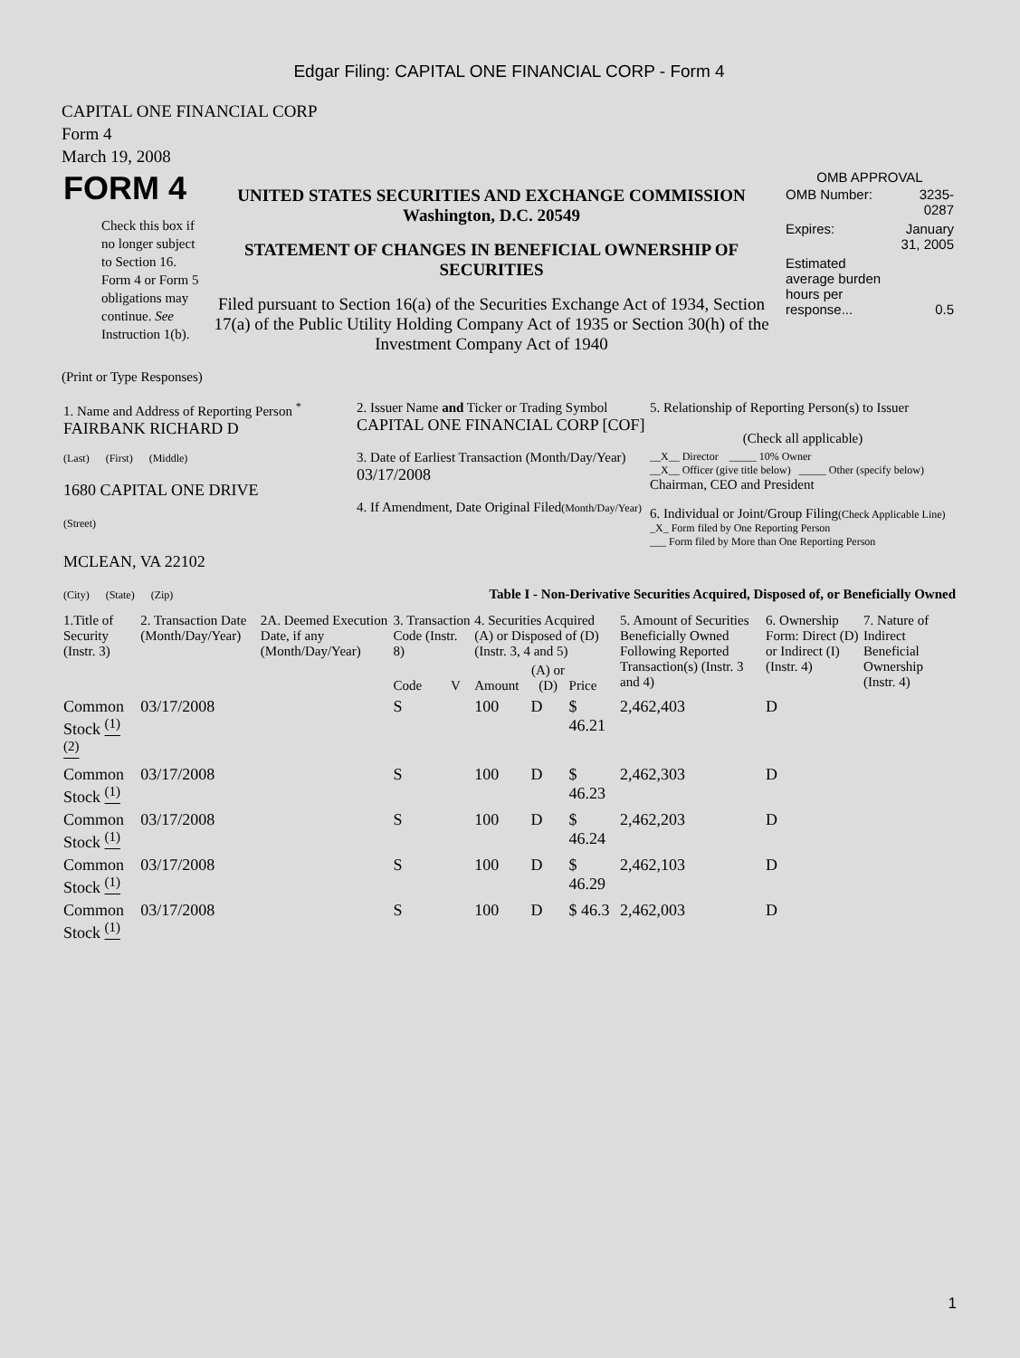Edgar Filing: CAPITAL ONE FINANCIAL CORP - Form 4
CAPITAL ONE FINANCIAL CORP
Form 4
March 19, 2008
| FORM 4 Check this box if no longer subject to Section 16. Form 4 or Form 5 obligations may continue. See Instruction 1(b). | UNITED STATES SECURITIES AND EXCHANGE COMMISSION Washington, D.C. 20549 STATEMENT OF CHANGES IN BENEFICIAL OWNERSHIP OF SECURITIES Filed pursuant to Section 16(a) of the Securities Exchange Act of 1934, Section 17(a) of the Public Utility Holding Company Act of 1935 or Section 30(h) of the Investment Company Act of 1940 | OMB APPROVAL / OMB Number: / 3235-0287 / / Expires: / January 31, 2005 / / Estimated average burden hours per response... / 0.5 / |
(Print or Type Responses)
| 1. Name and Address of Reporting Person <sup>*</sup> FAIRBANK RICHARD D | 2. Issuer Name and Ticker or Trading Symbol CAPITAL ONE FINANCIAL CORP [COF] | 5. Relationship of Reporting Person(s) to Issuer (Check all applicable) |
| (Last) (First) (Middle) 1680 CAPITAL ONE DRIVE (Street) | 3. Date of Earliest Transaction (Month/Day/Year) 03/17/2008 4. If Amendment, Date Original Filed (Month/Day/Year) | __X__ Director _____ 10% Owner __X__ Officer (give title below) _____ Other (specify below) Chairman, CEO and President 6. Individual or Joint/Group Filing (Check Applicable Line) _X_ Form filed by One Reporting Person ___ Form filed by More than One Reporting Person |
| MCLEAN, VA 22102 (City) (State) (Zip) | Table I - Non-Derivative Securities Acquired, Disposed of, or Beneficially Owned | |
| 1.Title of Security (Instr. 3) | 2. Transaction Date (Month/Day/Year) | 2A. Deemed Execution Date, if any (Month/Day/Year) | 3. Transaction Code (Instr. 8) | | 4. Securities Acquired (A) or Disposed of (D) (Instr. 3, 4 and 5) | | | 5. Amount of Securities Beneficially Owned Following Reported Transaction(s) (Instr. 3 and 4) | 6. Ownership Form: Direct (D) or Indirect (I) (Instr. 4) | 7. Nature of Indirect Beneficial Ownership (Instr. 4) |
| --- | --- | --- | --- | --- | --- | --- | --- | --- | --- | --- |
| | | | Code | V | Amount | (A) or (D) | Price | | | |
| Common Stock <sup>(1)</sup> <sup>(2)</sup> | 03/17/2008 | | S | | 100 | D | $ 46.21 | 2,462,403 | D | |
| Common Stock <sup>(1)</sup> | 03/17/2008 | | S | | 100 | D | $ 46.23 | 2,462,303 | D | |
| Common Stock <sup>(1)</sup> | 03/17/2008 | | S | | 100 | D | $ 46.24 | 2,462,203 | D | |
| Common Stock <sup>(1)</sup> | 03/17/2008 | | S | | 100 | D | $ 46.29 | 2,462,103 | D | |
| Common Stock <sup>(1)</sup> | 03/17/2008 | | S | | 100 | D | $ 46.3 | 2,462,003 | D | |
1